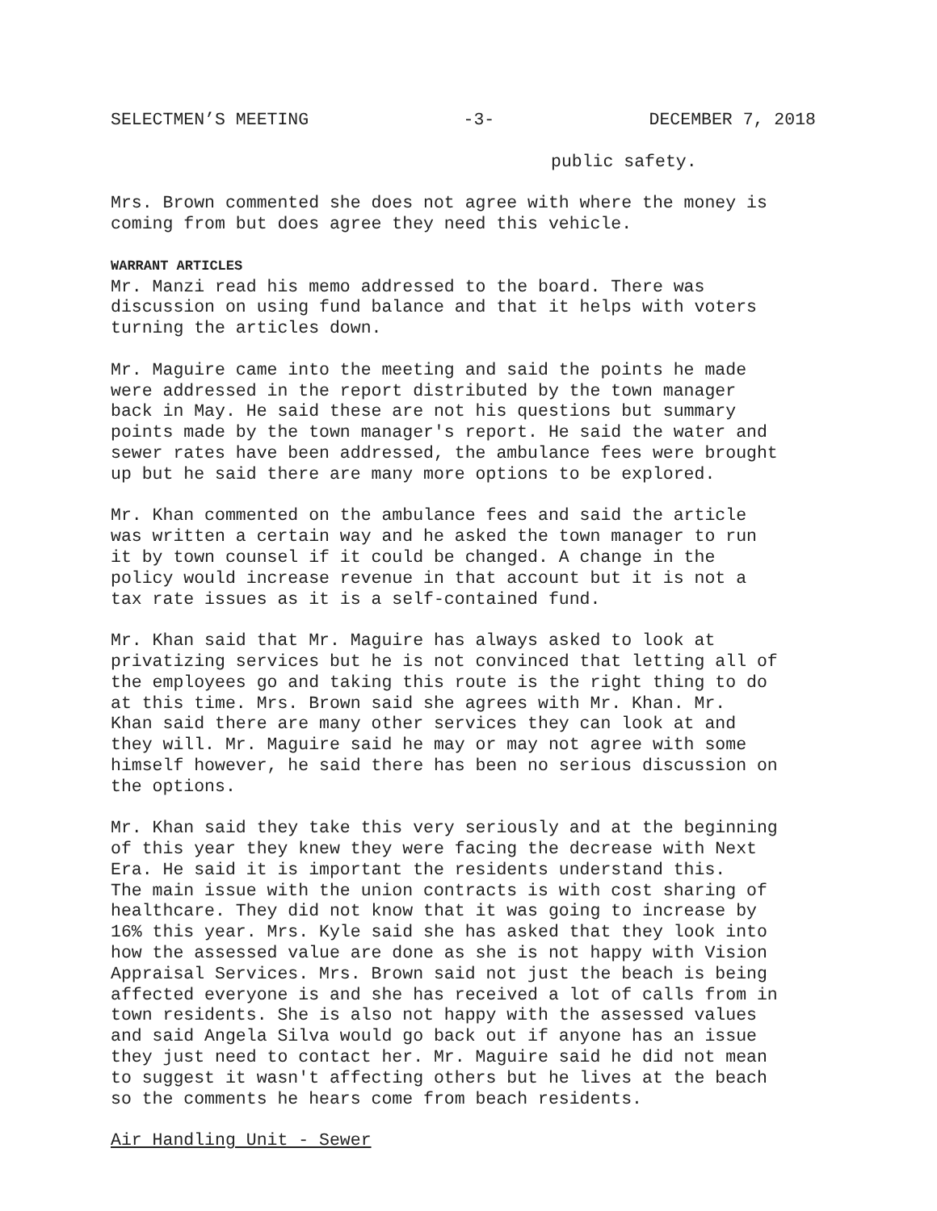SELECTMEN’S MEETING -3- DECEMBER 7, 2018
public safety.
Mrs. Brown commented she does not agree with where the money is coming from but does agree they need this vehicle.
WARRANT ARTICLES
Mr. Manzi read his memo addressed to the board. There was discussion on using fund balance and that it helps with voters turning the articles down.
Mr. Maguire came into the meeting and said the points he made were addressed in the report distributed by the town manager back in May. He said these are not his questions but summary points made by the town manager's report. He said the water and sewer rates have been addressed, the ambulance fees were brought up but he said there are many more options to be explored.
Mr. Khan commented on the ambulance fees and said the article was written a certain way and he asked the town manager to run it by town counsel if it could be changed. A change in the policy would increase revenue in that account but it is not a tax rate issues as it is a self-contained fund.
Mr. Khan said that Mr. Maguire has always asked to look at privatizing services but he is not convinced that letting all of the employees go and taking this route is the right thing to do at this time. Mrs. Brown said she agrees with Mr. Khan. Mr. Khan said there are many other services they can look at and they will. Mr. Maguire said he may or may not agree with some himself however, he said there has been no serious discussion on the options.
Mr. Khan said they take this very seriously and at the beginning of this year they knew they were facing the decrease with Next Era. He said it is important the residents understand this. The main issue with the union contracts is with cost sharing of healthcare. They did not know that it was going to increase by 16% this year. Mrs. Kyle said she has asked that they look into how the assessed value are done as she is not happy with Vision Appraisal Services. Mrs. Brown said not just the beach is being affected everyone is and she has received a lot of calls from in town residents. She is also not happy with the assessed values and said Angela Silva would go back out if anyone has an issue they just need to contact her. Mr. Maguire said he did not mean to suggest it wasn't affecting others but he lives at the beach so the comments he hears come from beach residents.
Air Handling Unit - Sewer